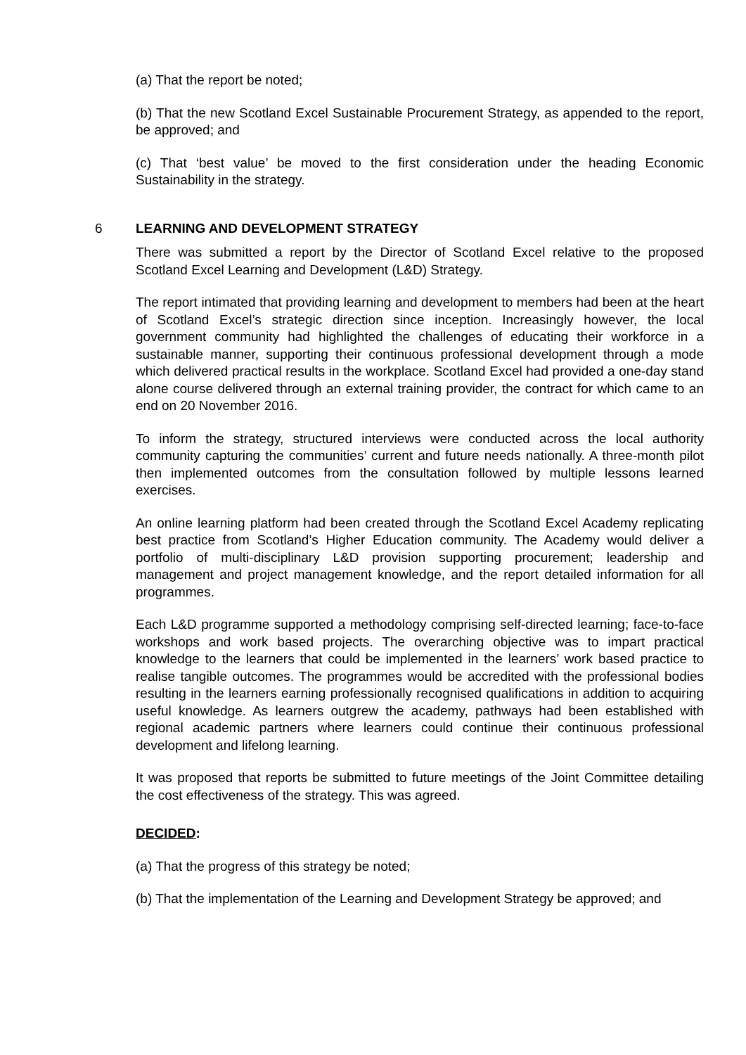(a) That the report be noted;
(b) That the new Scotland Excel Sustainable Procurement Strategy, as appended to the report, be approved; and
(c) That ‘best value’ be moved to the first consideration under the heading Economic Sustainability in the strategy.
6 LEARNING AND DEVELOPMENT STRATEGY
There was submitted a report by the Director of Scotland Excel relative to the proposed Scotland Excel Learning and Development (L&D) Strategy.
The report intimated that providing learning and development to members had been at the heart of Scotland Excel’s strategic direction since inception. Increasingly however, the local government community had highlighted the challenges of educating their workforce in a sustainable manner, supporting their continuous professional development through a mode which delivered practical results in the workplace. Scotland Excel had provided a one-day stand alone course delivered through an external training provider, the contract for which came to an end on 20 November 2016.
To inform the strategy, structured interviews were conducted across the local authority community capturing the communities’ current and future needs nationally. A three-month pilot then implemented outcomes from the consultation followed by multiple lessons learned exercises.
An online learning platform had been created through the Scotland Excel Academy replicating best practice from Scotland’s Higher Education community. The Academy would deliver a portfolio of multi-disciplinary L&D provision supporting procurement; leadership and management and project management knowledge, and the report detailed information for all programmes.
Each L&D programme supported a methodology comprising self-directed learning; face-to-face workshops and work based projects. The overarching objective was to impart practical knowledge to the learners that could be implemented in the learners’ work based practice to realise tangible outcomes. The programmes would be accredited with the professional bodies resulting in the learners earning professionally recognised qualifications in addition to acquiring useful knowledge. As learners outgrew the academy, pathways had been established with regional academic partners where learners could continue their continuous professional development and lifelong learning.
It was proposed that reports be submitted to future meetings of the Joint Committee detailing the cost effectiveness of the strategy. This was agreed.
DECIDED:
(a) That the progress of this strategy be noted;
(b) That the implementation of the Learning and Development Strategy be approved; and